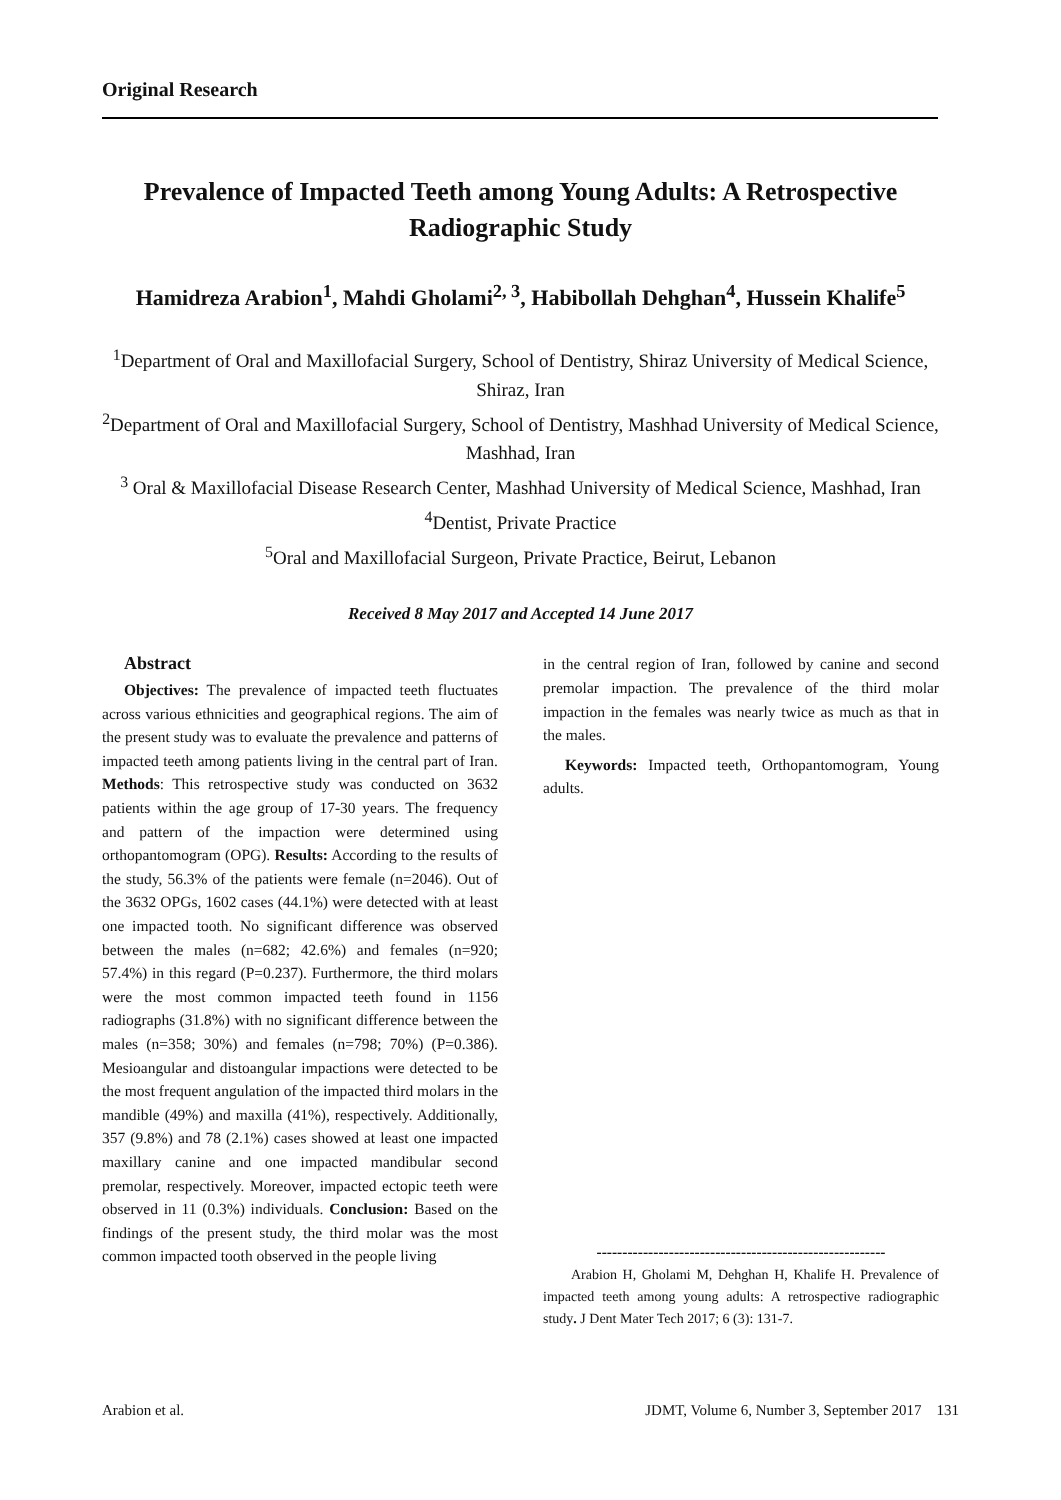Original Research
Prevalence of Impacted Teeth among Young Adults: A Retrospective Radiographic Study
Hamidreza Arabion<sup>1</sup>, Mahdi Gholami<sup>2, 3</sup>, Habibollah Dehghan<sup>4</sup>, Hussein Khalife<sup>5</sup>
<sup>1</sup> Department of Oral and Maxillofacial Surgery, School of Dentistry, Shiraz University of Medical Science, Shiraz, Iran
<sup>2</sup> Department of Oral and Maxillofacial Surgery, School of Dentistry, Mashhad University of Medical Science, Mashhad, Iran
<sup>3</sup> Oral & Maxillofacial Disease Research Center, Mashhad University of Medical Science, Mashhad, Iran
<sup>4</sup> Dentist, Private Practice
<sup>5</sup> Oral and Maxillofacial Surgeon, Private Practice, Beirut, Lebanon
Received 8 May 2017 and Accepted 14 June 2017
Abstract
Objectives: The prevalence of impacted teeth fluctuates across various ethnicities and geographical regions. The aim of the present study was to evaluate the prevalence and patterns of impacted teeth among patients living in the central part of Iran. Methods: This retrospective study was conducted on 3632 patients within the age group of 17-30 years. The frequency and pattern of the impaction were determined using orthopantomogram (OPG). Results: According to the results of the study, 56.3% of the patients were female (n=2046). Out of the 3632 OPGs, 1602 cases (44.1%) were detected with at least one impacted tooth. No significant difference was observed between the males (n=682; 42.6%) and females (n=920; 57.4%) in this regard (P=0.237). Furthermore, the third molars were the most common impacted teeth found in 1156 radiographs (31.8%) with no significant difference between the males (n=358; 30%) and females (n=798; 70%) (P=0.386). Mesioangular and distoangular impactions were detected to be the most frequent angulation of the impacted third molars in the mandible (49%) and maxilla (41%), respectively. Additionally, 357 (9.8%) and 78 (2.1%) cases showed at least one impacted maxillary canine and one impacted mandibular second premolar, respectively. Moreover, impacted ectopic teeth were observed in 11 (0.3%) individuals. Conclusion: Based on the findings of the present study, the third molar was the most common impacted tooth observed in the people living
in the central region of Iran, followed by canine and second premolar impaction. The prevalence of the third molar impaction in the females was nearly twice as much as that in the males.
Keywords: Impacted teeth, Orthopantomogram, Young adults.
--------------------------------------------------------
Arabion H, Gholami M, Dehghan H, Khalife H. Prevalence of impacted teeth among young adults: A retrospective radiographic study. J Dent Mater Tech 2017; 6 (3): 131-7.
Arabion et al. JDMT, Volume 6, Number 3, September 2017 131